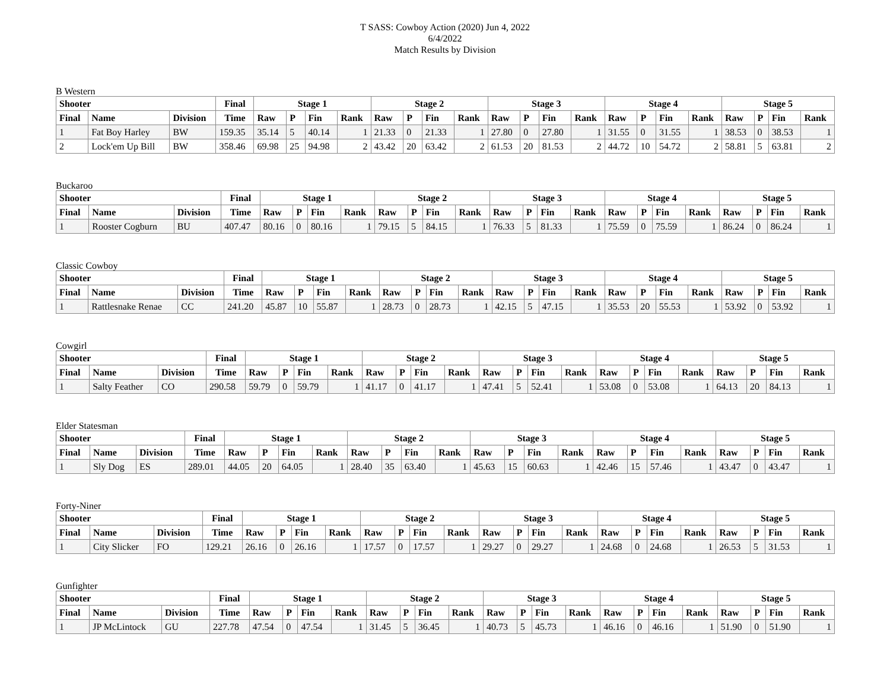T SASS: Cowboy Action (2020) Jun 4, 2022
6/4/2022
Match Results by Division
B Western
| Shooter | | | Final | Stage 1 | | | | Stage 2 | | | | Stage 3 | | | | Stage 4 | | | | Stage 5 | | | |
| --- | --- | --- | --- | --- | --- | --- | --- | --- | --- | --- | --- | --- | --- | --- | --- | --- | --- | --- | --- | --- | --- | --- | --- |
| Final | Name | Division | Time | Raw | P | Fin | Rank | Raw | P | Fin | Rank | Raw | P | Fin | Rank | Raw | P | Fin | Rank | Raw | P | Fin | Rank |
| 1 | Fat Boy Harley | BW | 159.35 | 35.14 | 5 | 40.14 | 1 | 21.33 | 0 | 21.33 | 1 | 27.80 | 0 | 27.80 | 1 | 31.55 | 0 | 31.55 | 1 | 38.53 | 0 | 38.53 | 1 |
| 2 | Lock'em Up Bill | BW | 358.46 | 69.98 | 25 | 94.98 | 2 | 43.42 | 20 | 63.42 | 2 | 61.53 | 20 | 81.53 | 2 | 44.72 | 10 | 54.72 | 2 | 58.81 | 5 | 63.81 | 2 |
Buckaroo
| Shooter | | | Final | Stage 1 | | | | Stage 2 | | | | Stage 3 | | | | Stage 4 | | | | Stage 5 | | | |
| --- | --- | --- | --- | --- | --- | --- | --- | --- | --- | --- | --- | --- | --- | --- | --- | --- | --- | --- | --- | --- | --- | --- | --- |
| Final | Name | Division | Time | Raw | P | Fin | Rank | Raw | P | Fin | Rank | Raw | P | Fin | Rank | Raw | P | Fin | Rank | Raw | P | Fin | Rank |
| 1 | Rooster Cogburn | BU | 407.47 | 80.16 | 0 | 80.16 | 1 | 79.15 | 5 | 84.15 | 1 | 76.33 | 5 | 81.33 | 1 | 75.59 | 0 | 75.59 | 1 | 86.24 | 0 | 86.24 | 1 |
Classic Cowboy
| Shooter | | | Final | Stage 1 | | | | Stage 2 | | | | Stage 3 | | | | Stage 4 | | | | Stage 5 | | | |
| --- | --- | --- | --- | --- | --- | --- | --- | --- | --- | --- | --- | --- | --- | --- | --- | --- | --- | --- | --- | --- | --- | --- | --- |
| Final | Name | Division | Time | Raw | P | Fin | Rank | Raw | P | Fin | Rank | Raw | P | Fin | Rank | Raw | P | Fin | Rank | Raw | P | Fin | Rank |
| 1 | Rattlesnake Renae | CC | 241.20 | 45.87 | 10 | 55.87 | 1 | 28.73 | 0 | 28.73 | 1 | 42.15 | 5 | 47.15 | 1 | 35.53 | 20 | 55.53 | 1 | 53.92 | 0 | 53.92 | 1 |
Cowgirl
| Shooter | | | Final | Stage 1 | | | | Stage 2 | | | | Stage 3 | | | | Stage 4 | | | | Stage 5 | | | |
| --- | --- | --- | --- | --- | --- | --- | --- | --- | --- | --- | --- | --- | --- | --- | --- | --- | --- | --- | --- | --- | --- | --- | --- |
| Final | Name | Division | Time | Raw | P | Fin | Rank | Raw | P | Fin | Rank | Raw | P | Fin | Rank | Raw | P | Fin | Rank | Raw | P | Fin | Rank |
| 1 | Salty Feather | CO | 290.58 | 59.79 | 0 | 59.79 | 1 | 41.17 | 0 | 41.17 | 1 | 47.41 | 5 | 52.41 | 1 | 53.08 | 0 | 53.08 | 1 | 64.13 | 20 | 84.13 | 1 |
Elder Statesman
| Shooter | | | Final | Stage 1 | | | | Stage 2 | | | | Stage 3 | | | | Stage 4 | | | | Stage 5 | | | |
| --- | --- | --- | --- | --- | --- | --- | --- | --- | --- | --- | --- | --- | --- | --- | --- | --- | --- | --- | --- | --- | --- | --- | --- |
| Final | Name | Division | Time | Raw | P | Fin | Rank | Raw | P | Fin | Rank | Raw | P | Fin | Rank | Raw | P | Fin | Rank | Raw | P | Fin | Rank |
| 1 | Sly Dog | ES | 289.01 | 44.05 | 20 | 64.05 | 1 | 28.40 | 35 | 63.40 | 1 | 45.63 | 15 | 60.63 | 1 | 42.46 | 15 | 57.46 | 1 | 43.47 | 0 | 43.47 | 1 |
Forty-Niner
| Shooter | | | Final | Stage 1 | | | | Stage 2 | | | | Stage 3 | | | | Stage 4 | | | | Stage 5 | | | |
| --- | --- | --- | --- | --- | --- | --- | --- | --- | --- | --- | --- | --- | --- | --- | --- | --- | --- | --- | --- | --- | --- | --- | --- |
| Final | Name | Division | Time | Raw | P | Fin | Rank | Raw | P | Fin | Rank | Raw | P | Fin | Rank | Raw | P | Fin | Rank | Raw | P | Fin | Rank |
| 1 | City Slicker | FO | 129.21 | 26.16 | 0 | 26.16 | 1 | 17.57 | 0 | 17.57 | 1 | 29.27 | 0 | 29.27 | 1 | 24.68 | 0 | 24.68 | 1 | 26.53 | 5 | 31.53 | 1 |
Gunfighter
| Shooter | | | Final | Stage 1 | | | | Stage 2 | | | | Stage 3 | | | | Stage 4 | | | | Stage 5 | | | |
| --- | --- | --- | --- | --- | --- | --- | --- | --- | --- | --- | --- | --- | --- | --- | --- | --- | --- | --- | --- | --- | --- | --- | --- |
| Final | Name | Division | Time | Raw | P | Fin | Rank | Raw | P | Fin | Rank | Raw | P | Fin | Rank | Raw | P | Fin | Rank | Raw | P | Fin | Rank |
| 1 | JP McLintock | GU | 227.78 | 47.54 | 0 | 47.54 | 1 | 31.45 | 5 | 36.45 | 1 | 40.73 | 5 | 45.73 | 1 | 46.16 | 0 | 46.16 | 1 | 51.90 | 0 | 51.90 | 1 |